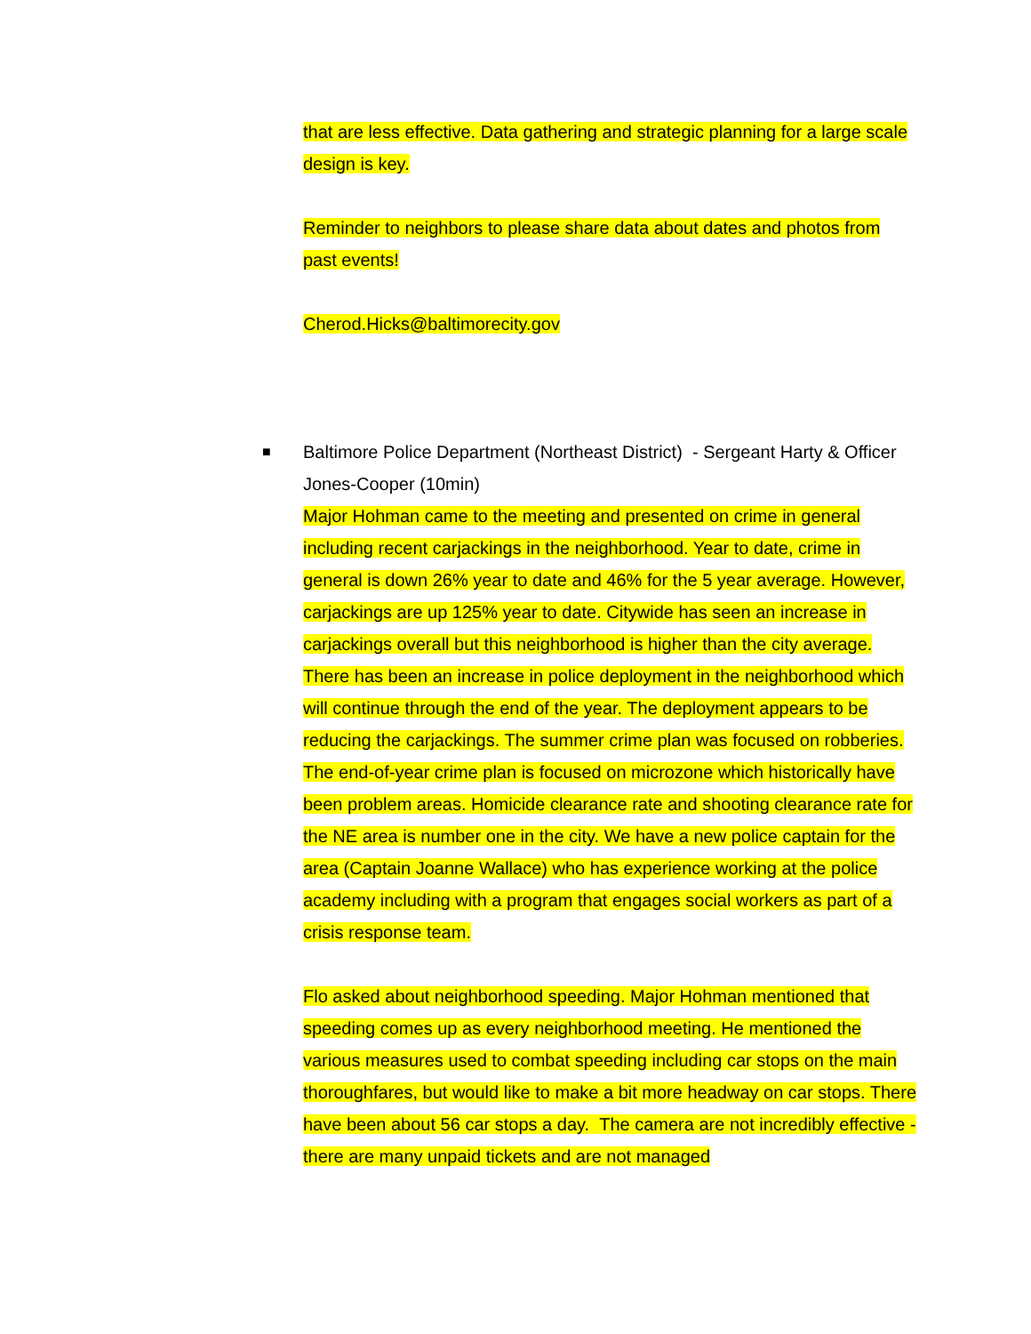that are less effective. Data gathering and strategic planning for a large scale design is key.
Reminder to neighbors to please share data about dates and photos from past events!
Cherod.Hicks@baltimorecity.gov
■ Baltimore Police Department (Northeast District) - Sergeant Harty & Officer Jones-Cooper (10min)
Major Hohman came to the meeting and presented on crime in general including recent carjackings in the neighborhood. Year to date, crime in general is down 26% year to date and 46% for the 5 year average. However, carjackings are up 125% year to date. Citywide has seen an increase in carjackings overall but this neighborhood is higher than the city average. There has been an increase in police deployment in the neighborhood which will continue through the end of the year. The deployment appears to be reducing the carjackings. The summer crime plan was focused on robberies. The end-of-year crime plan is focused on microzone which historically have been problem areas. Homicide clearance rate and shooting clearance rate for the NE area is number one in the city. We have a new police captain for the area (Captain Joanne Wallace) who has experience working at the police academy including with a program that engages social workers as part of a crisis response team.
Flo asked about neighborhood speeding. Major Hohman mentioned that speeding comes up as every neighborhood meeting. He mentioned the various measures used to combat speeding including car stops on the main thoroughfares, but would like to make a bit more headway on car stops. There have been about 56 car stops a day. The camera are not incredibly effective - there are many unpaid tickets and are not managed